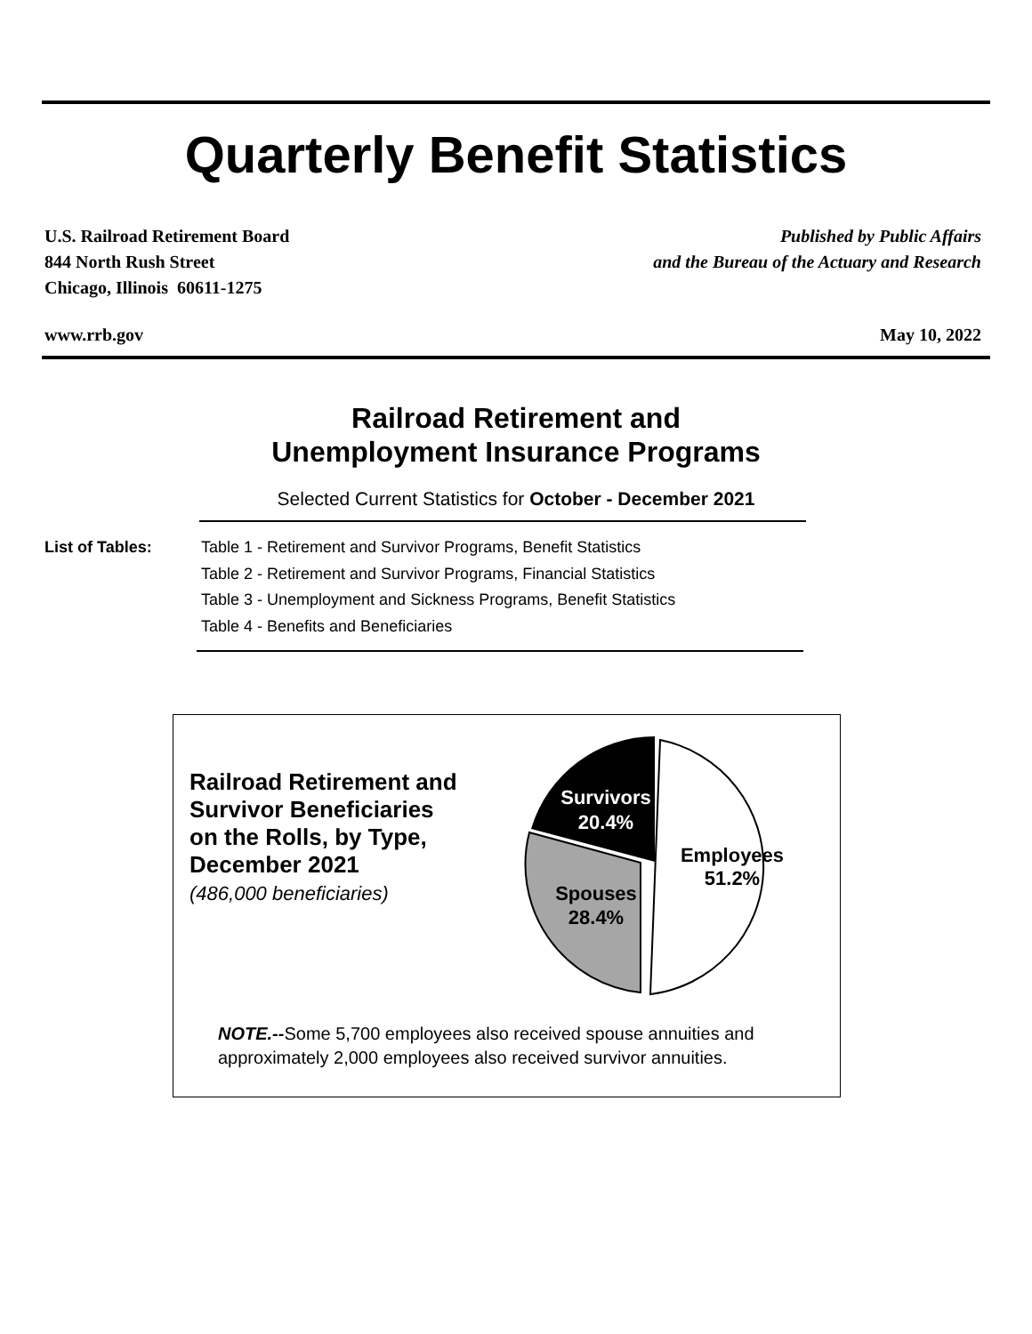Quarterly Benefit Statistics
U.S. Railroad Retirement Board
844 North Rush Street
Chicago, Illinois 60611-1275
Published by Public Affairs
and the Bureau of the Actuary and Research
www.rrb.gov May 10, 2022
Railroad Retirement and
Unemployment Insurance Programs
Selected Current Statistics for October - December 2021
List of Tables: Table 1 - Retirement and Survivor Programs, Benefit Statistics
Table 2 - Retirement and Survivor Programs, Financial Statistics
Table 3 - Unemployment and Sickness Programs, Benefit Statistics
Table 4 - Benefits and Beneficiaries
Railroad Retirement and
Survivor Beneficiaries
on the Rolls, by Type,
December 2021
(486,000 beneficiaries)
Survivors
20.4%
Employees
51.2%
Spouses
28.4%
NOTE.--Some 5,700 employees also received spouse annuities and
approximately 2,000 employees also received survivor annuities.